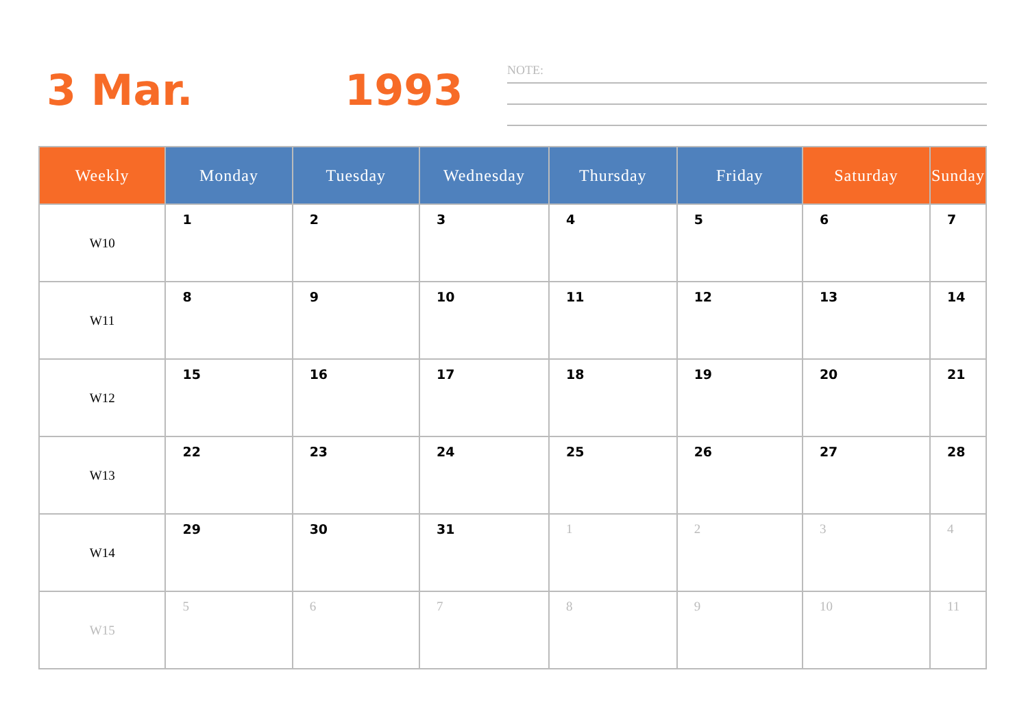3 Mar. 1993
NOTE:
| Weekly | Monday | Tuesday | Wednesday | Thursday | Friday | Saturday | Sunday |
| --- | --- | --- | --- | --- | --- | --- | --- |
| W10 | 1 | 2 | 3 | 4 | 5 | 6 | 7 |
| W11 | 8 | 9 | 10 | 11 | 12 | 13 | 14 |
| W12 | 15 | 16 | 17 | 18 | 19 | 20 | 21 |
| W13 | 22 | 23 | 24 | 25 | 26 | 27 | 28 |
| W14 | 29 | 30 | 31 | 1 | 2 | 3 | 4 |
| W15 | 5 | 6 | 7 | 8 | 9 | 10 | 11 |